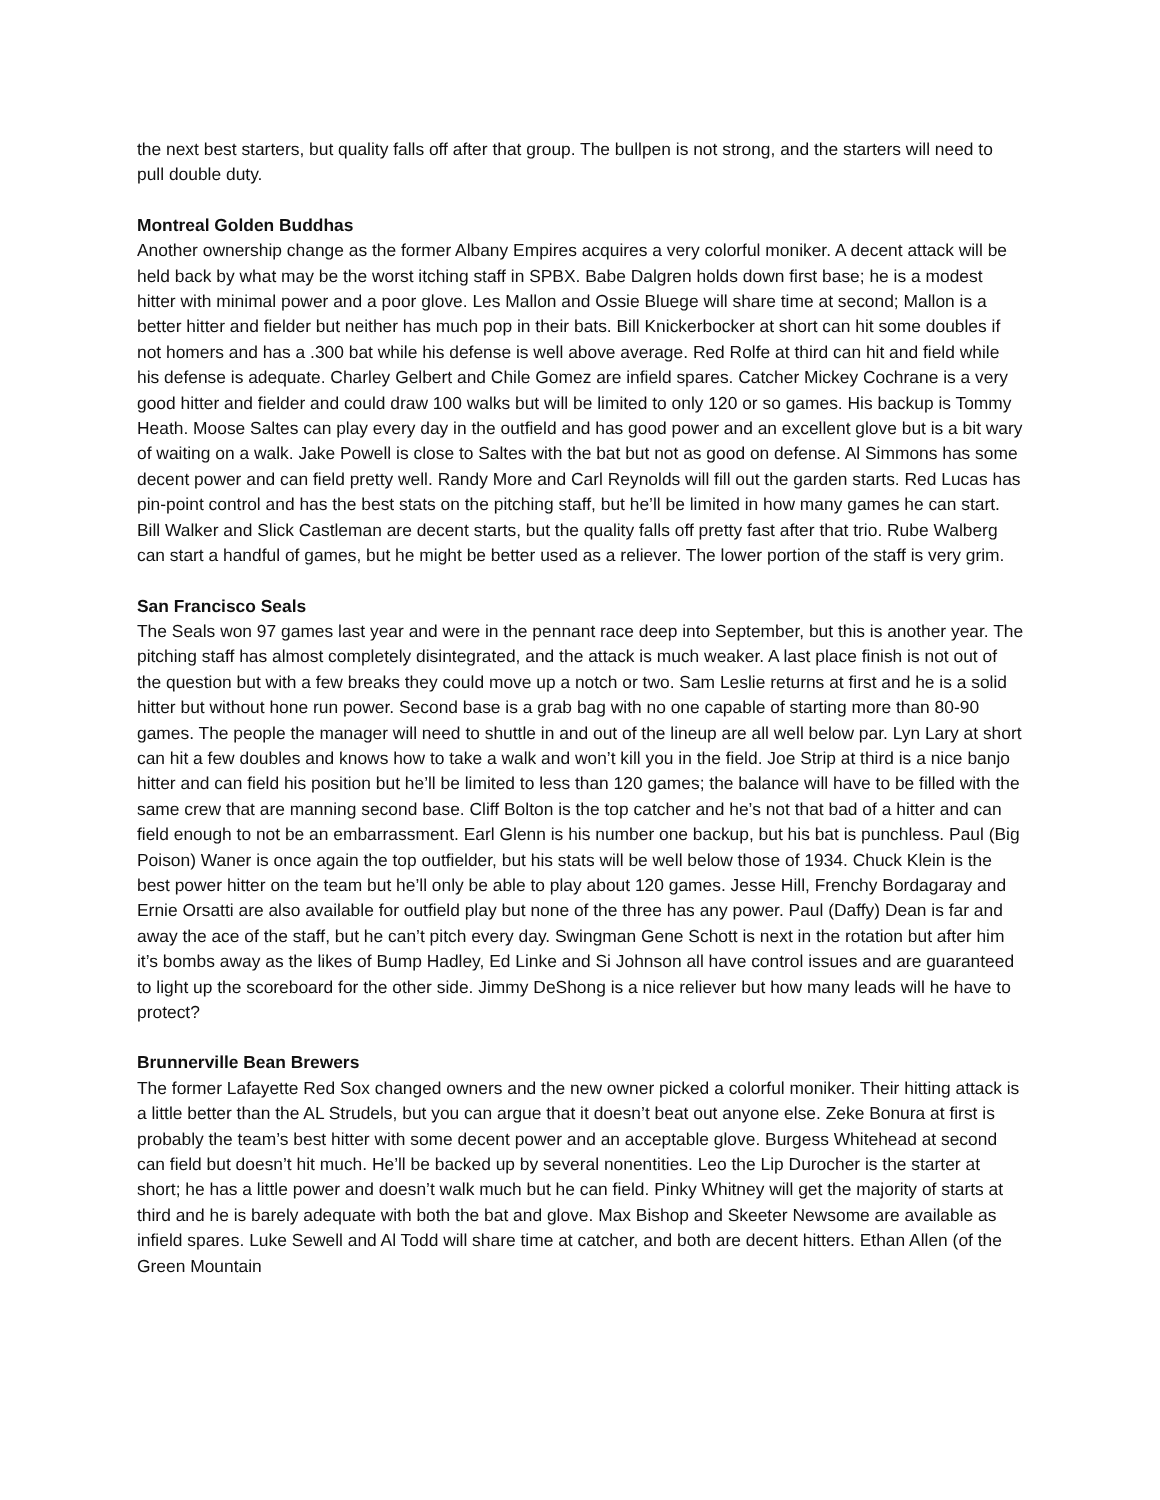the next best starters, but quality falls off after that group. The bullpen is not strong, and the starters will need to pull double duty.
Montreal Golden Buddhas
Another ownership change as the former Albany Empires acquires a very colorful moniker. A decent attack will be held back by what may be the worst itching staff in SPBX. Babe Dalgren holds down first base; he is a modest hitter with minimal power and a poor glove. Les Mallon and Ossie Bluege will share time at second; Mallon is a better hitter and fielder but neither has much pop in their bats. Bill Knickerbocker at short can hit some doubles if not homers and has a .300 bat while his defense is well above average. Red Rolfe at third can hit and field while his defense is adequate. Charley Gelbert and Chile Gomez are infield spares. Catcher Mickey Cochrane is a very good hitter and fielder and could draw 100 walks but will be limited to only 120 or so games. His backup is Tommy Heath. Moose Saltes can play every day in the outfield and has good power and an excellent glove but is a bit wary of waiting on a walk. Jake Powell is close to Saltes with the bat but not as good on defense. Al Simmons has some decent power and can field pretty well. Randy More and Carl Reynolds will fill out the garden starts. Red Lucas has pin-point control and has the best stats on the pitching staff, but he’ll be limited in how many games he can start. Bill Walker and Slick Castleman are decent starts, but the quality falls off pretty fast after that trio. Rube Walberg can start a handful of games, but he might be better used as a reliever. The lower portion of the staff is very grim.
San Francisco Seals
The Seals won 97 games last year and were in the pennant race deep into September, but this is another year. The pitching staff has almost completely disintegrated, and the attack is much weaker. A last place finish is not out of the question but with a few breaks they could move up a notch or two. Sam Leslie returns at first and he is a solid hitter but without hone run power. Second base is a grab bag with no one capable of starting more than 80-90 games. The people the manager will need to shuttle in and out of the lineup are all well below par. Lyn Lary at short can hit a few doubles and knows how to take a walk and won’t kill you in the field. Joe Strip at third is a nice banjo hitter and can field his position but he’ll be limited to less than 120 games; the balance will have to be filled with the same crew that are manning second base. Cliff Bolton is the top catcher and he’s not that bad of a hitter and can field enough to not be an embarrassment. Earl Glenn is his number one backup, but his bat is punchless. Paul (Big Poison) Waner is once again the top outfielder, but his stats will be well below those of 1934. Chuck Klein is the best power hitter on the team but he’ll only be able to play about 120 games. Jesse Hill, Frenchy Bordagaray and Ernie Orsatti are also available for outfield play but none of the three has any power. Paul (Daffy) Dean is far and away the ace of the staff, but he can’t pitch every day. Swingman Gene Schott is next in the rotation but after him it’s bombs away as the likes of Bump Hadley, Ed Linke and Si Johnson all have control issues and are guaranteed to light up the scoreboard for the other side. Jimmy DeShong is a nice reliever but how many leads will he have to protect?
Brunnerville Bean Brewers
The former Lafayette Red Sox changed owners and the new owner picked a colorful moniker. Their hitting attack is a little better than the AL Strudels, but you can argue that it doesn’t beat out anyone else. Zeke Bonura at first is probably the team’s best hitter with some decent power and an acceptable glove. Burgess Whitehead at second can field but doesn’t hit much. He’ll be backed up by several nonentities. Leo the Lip Durocher is the starter at short; he has a little power and doesn’t walk much but he can field. Pinky Whitney will get the majority of starts at third and he is barely adequate with both the bat and glove. Max Bishop and Skeeter Newsome are available as infield spares. Luke Sewell and Al Todd will share time at catcher, and both are decent hitters. Ethan Allen (of the Green Mountain